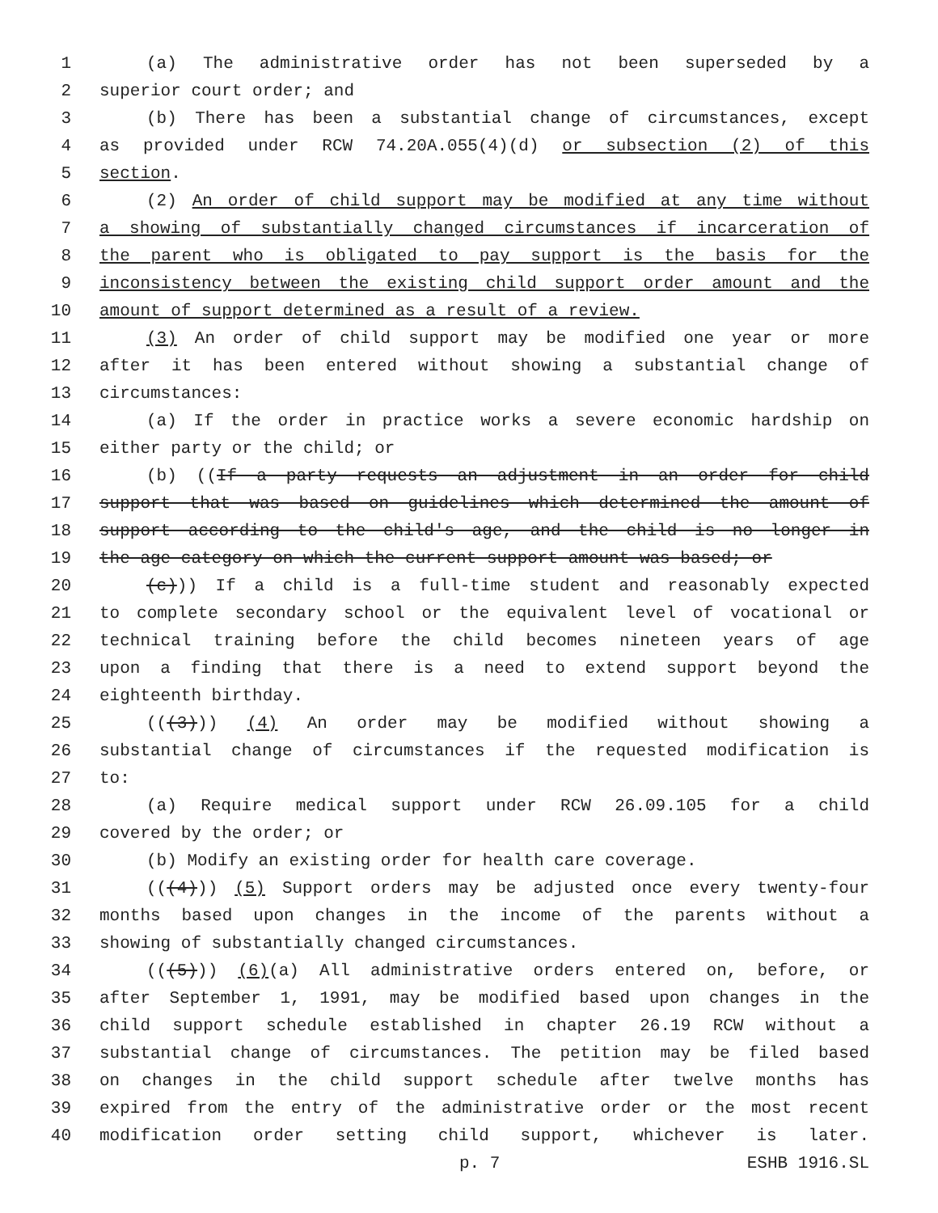1 (a) The administrative order has not been superseded by a
2 superior court order; and
3 (b) There has been a substantial change of circumstances, except
4 as provided under RCW 74.20A.055(4)(d) or subsection (2) of this
5 section.
6 (2) An order of child support may be modified at any time without
7 a showing of substantially changed circumstances if incarceration of
8 the parent who is obligated to pay support is the basis for the
9 inconsistency between the existing child support order amount and the
10 amount of support determined as a result of a review.
11 (3) An order of child support may be modified one year or more
12 after it has been entered without showing a substantial change of
13 circumstances:
14 (a) If the order in practice works a severe economic hardship on
15 either party or the child; or
16 (b) ((If a party requests an adjustment in an order for child
17 support that was based on guidelines which determined the amount of
18 support according to the child's age, and the child is no longer in
19 the age category on which the current support amount was based; or
20 (c))) If a child is a full-time student and reasonably expected
21 to complete secondary school or the equivalent level of vocational or
22 technical training before the child becomes nineteen years of age
23 upon a finding that there is a need to extend support beyond the
24 eighteenth birthday.
25 (((3))) (4) An order may be modified without showing a
26 substantial change of circumstances if the requested modification is
27 to:
28 (a) Require medical support under RCW 26.09.105 for a child
29 covered by the order; or
30 (b) Modify an existing order for health care coverage.
31 (((4))) (5) Support orders may be adjusted once every twenty-four
32 months based upon changes in the income of the parents without a
33 showing of substantially changed circumstances.
34 (((5))) (6)(a) All administrative orders entered on, before, or
35 after September 1, 1991, may be modified based upon changes in the
36 child support schedule established in chapter 26.19 RCW without a
37 substantial change of circumstances. The petition may be filed based
38 on changes in the child support schedule after twelve months has
39 expired from the entry of the administrative order or the most recent
40 modification order setting child support, whichever is later.
p. 7 ESHB 1916.SL